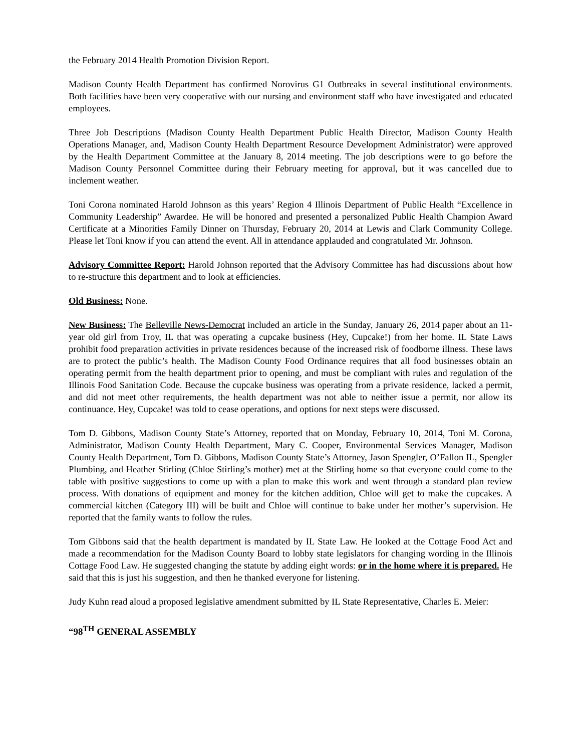the February 2014 Health Promotion Division Report.
Madison County Health Department has confirmed Norovirus G1 Outbreaks in several institutional environments. Both facilities have been very cooperative with our nursing and environment staff who have investigated and educated employees.
Three Job Descriptions (Madison County Health Department Public Health Director, Madison County Health Operations Manager, and, Madison County Health Department Resource Development Administrator) were approved by the Health Department Committee at the January 8, 2014 meeting. The job descriptions were to go before the Madison County Personnel Committee during their February meeting for approval, but it was cancelled due to inclement weather.
Toni Corona nominated Harold Johnson as this years’ Region 4 Illinois Department of Public Health “Excellence in Community Leadership” Awardee. He will be honored and presented a personalized Public Health Champion Award Certificate at a Minorities Family Dinner on Thursday, February 20, 2014 at Lewis and Clark Community College. Please let Toni know if you can attend the event. All in attendance applauded and congratulated Mr. Johnson.
Advisory Committee Report: Harold Johnson reported that the Advisory Committee has had discussions about how to re-structure this department and to look at efficiencies.
Old Business: None.
New Business: The Belleville News-Democrat included an article in the Sunday, January 26, 2014 paper about an 11-year old girl from Troy, IL that was operating a cupcake business (Hey, Cupcake!) from her home. IL State Laws prohibit food preparation activities in private residences because of the increased risk of foodborne illness. These laws are to protect the public’s health. The Madison County Food Ordinance requires that all food businesses obtain an operating permit from the health department prior to opening, and must be compliant with rules and regulation of the Illinois Food Sanitation Code. Because the cupcake business was operating from a private residence, lacked a permit, and did not meet other requirements, the health department was not able to neither issue a permit, nor allow its continuance. Hey, Cupcake! was told to cease operations, and options for next steps were discussed.
Tom D. Gibbons, Madison County State’s Attorney, reported that on Monday, February 10, 2014, Toni M. Corona, Administrator, Madison County Health Department, Mary C. Cooper, Environmental Services Manager, Madison County Health Department, Tom D. Gibbons, Madison County State’s Attorney, Jason Spengler, O’Fallon IL, Spengler Plumbing, and Heather Stirling (Chloe Stirling’s mother) met at the Stirling home so that everyone could come to the table with positive suggestions to come up with a plan to make this work and went through a standard plan review process. With donations of equipment and money for the kitchen addition, Chloe will get to make the cupcakes. A commercial kitchen (Category III) will be built and Chloe will continue to bake under her mother’s supervision. He reported that the family wants to follow the rules.
Tom Gibbons said that the health department is mandated by IL State Law. He looked at the Cottage Food Act and made a recommendation for the Madison County Board to lobby state legislators for changing wording in the Illinois Cottage Food Law. He suggested changing the statute by adding eight words: or in the home where it is prepared. He said that this is just his suggestion, and then he thanked everyone for listening.
Judy Kuhn read aloud a proposed legislative amendment submitted by IL State Representative, Charles E. Meier:
“98<sup>TH</sup> GENERAL ASSEMBLY